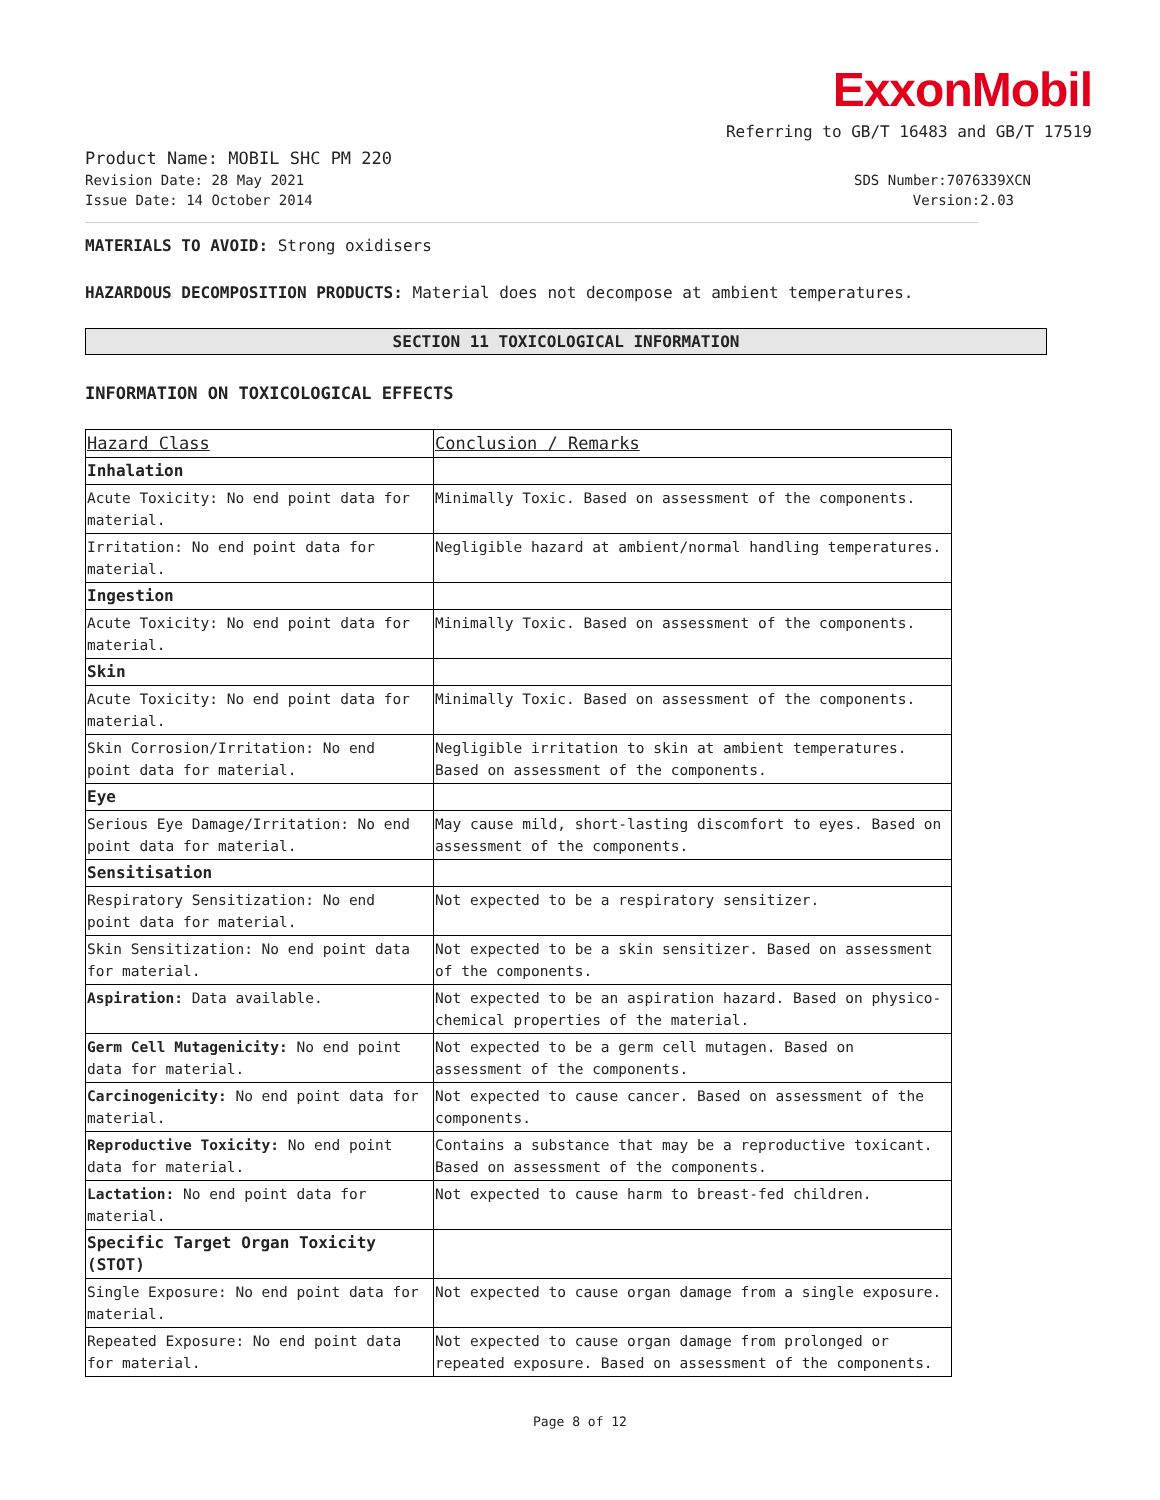ExxonMobil
Referring to GB/T 16483 and GB/T 17519
Product Name: MOBIL SHC PM 220
Revision Date: 28 May 2021 SDS Number:7076339XCN
Issue Date: 14 October 2014 Version:2.03
MATERIALS TO AVOID: Strong oxidisers
HAZARDOUS DECOMPOSITION PRODUCTS: Material does not decompose at ambient temperatures.
SECTION 11 TOXICOLOGICAL INFORMATION
INFORMATION ON TOXICOLOGICAL EFFECTS
| Hazard Class | Conclusion / Remarks |
| Inhalation | |
| Acute Toxicity: No end point data for material. | Minimally Toxic. Based on assessment of the components. |
| Irritation: No end point data for material. | Negligible hazard at ambient/normal handling temperatures. |
| Ingestion | |
| Acute Toxicity: No end point data for material. | Minimally Toxic. Based on assessment of the components. |
| Skin | |
| Acute Toxicity: No end point data for material. | Minimally Toxic. Based on assessment of the components. |
| Skin Corrosion/Irritation: No end point data for material. | Negligible irritation to skin at ambient temperatures. Based on assessment of the components. |
| Eye | |
| Serious Eye Damage/Irritation: No end point data for material. | May cause mild, short-lasting discomfort to eyes. Based on assessment of the components. |
| Sensitisation | |
| Respiratory Sensitization: No end point data for material. | Not expected to be a respiratory sensitizer. |
| Skin Sensitization: No end point data for material. | Not expected to be a skin sensitizer. Based on assessment of the components. |
| Aspiration: Data available. | Not expected to be an aspiration hazard. Based on physico-chemical properties of the material. |
| Germ Cell Mutagenicity: No end point data for material. | Not expected to be a germ cell mutagen. Based on assessment of the components. |
| Carcinogenicity: No end point data for material. | Not expected to cause cancer. Based on assessment of the components. |
| Reproductive Toxicity: No end point data for material. | Contains a substance that may be a reproductive toxicant. Based on assessment of the components. |
| Lactation: No end point data for material. | Not expected to cause harm to breast-fed children. |
| Specific Target Organ Toxicity (STOT) | |
| Single Exposure: No end point data for material. | Not expected to cause organ damage from a single exposure. |
| Repeated Exposure: No end point data for material. | Not expected to cause organ damage from prolonged or repeated exposure. Based on assessment of the components. |
Page 8 of 12